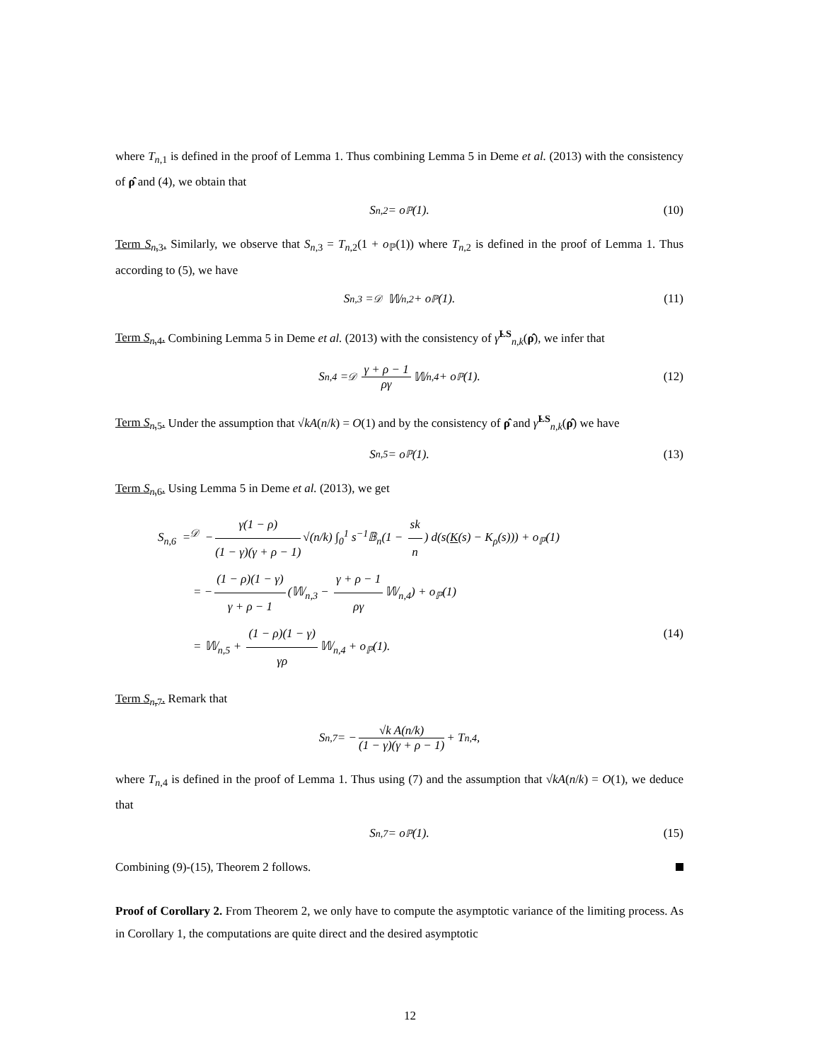where T<sub>n,1</sub> is defined in the proof of Lemma 1. Thus combining Lemma 5 in Deme et al. (2013) with the consistency of ρ̂ and (4), we obtain that
S<sub>n,2</sub> = o<sub>ℙ</sub>(1). (10)
Term S<sub>n,3</sub>. Similarly, we observe that S<sub>n,3</sub> = T<sub>n,2</sub>(1 + o<sub>ℙ</sub>(1)) where T<sub>n,2</sub> is defined in the proof of Lemma 1. Thus according to (5), we have
S<sub>n,3</sub> =<sup>𝒟</sup> 𝕎<sub>n,2</sub> + o<sub>ℙ</sub>(1). (11)
Term S<sub>n,4</sub>. Combining Lemma 5 in Deme et al. (2013) with the consistency of γ̂<sup>LS</sup><sub>n,k</sub>(ρ̂), we infer that
S<sub>n,4</sub> =<sup>𝒟</sup> γ + ρ − 1 ργ 𝕎<sub>n,4</sub> + o<sub>ℙ</sub>(1). (12)
Term S<sub>n,5</sub>. Under the assumption that √kA(n/k) = O(1) and by the consistency of ρ̂ and γ̂<sup>LS</sup><sub>n,k</sub>(ρ̂) we have
S<sub>n,5</sub> = o<sub>ℙ</sub>(1). (13)
Term S<sub>n,6</sub>. Using Lemma 5 in Deme et al. (2013), we get
S<sub>n,6</sub> =<sup>𝒟</sup> − γ(1 − ρ) (1 − γ)(γ + ρ − 1) √(n/k) ∫<sub>0</sub><sup>1</sup> s<sup>−1</sup>𝔹<sub>n</sub>(1 − sk n) d(s(K(s) − K<sub>ρ</sub>(s))) + o<sub>ℙ</sub>(1)
= − (1 − ρ)(1 − γ) γ + ρ − 1 (𝕎<sub>n,3</sub> − γ + ρ − 1 ργ 𝕎<sub>n,4</sub>) + o<sub>ℙ</sub>(1)
= 𝕎<sub>n,5</sub> + (1 − ρ)(1 − γ) γρ 𝕎<sub>n,4</sub> + o<sub>ℙ</sub>(1). (14)
Term S<sub>n,7</sub>. Remark that
S<sub>n,7</sub> = − √k A(n/k) (1 − γ)(γ + ρ − 1) + T<sub>n,4</sub>,
where T<sub>n,4</sub> is defined in the proof of Lemma 1. Thus using (7) and the assumption that √kA(n/k) = O(1), we deduce that
S<sub>n,7</sub> = o<sub>ℙ</sub>(1). (15)
Combining (9)-(15), Theorem 2 follows.
Proof of Corollary 2. From Theorem 2, we only have to compute the asymptotic variance of the limiting process. As in Corollary 1, the computations are quite direct and the desired asymptotic
12